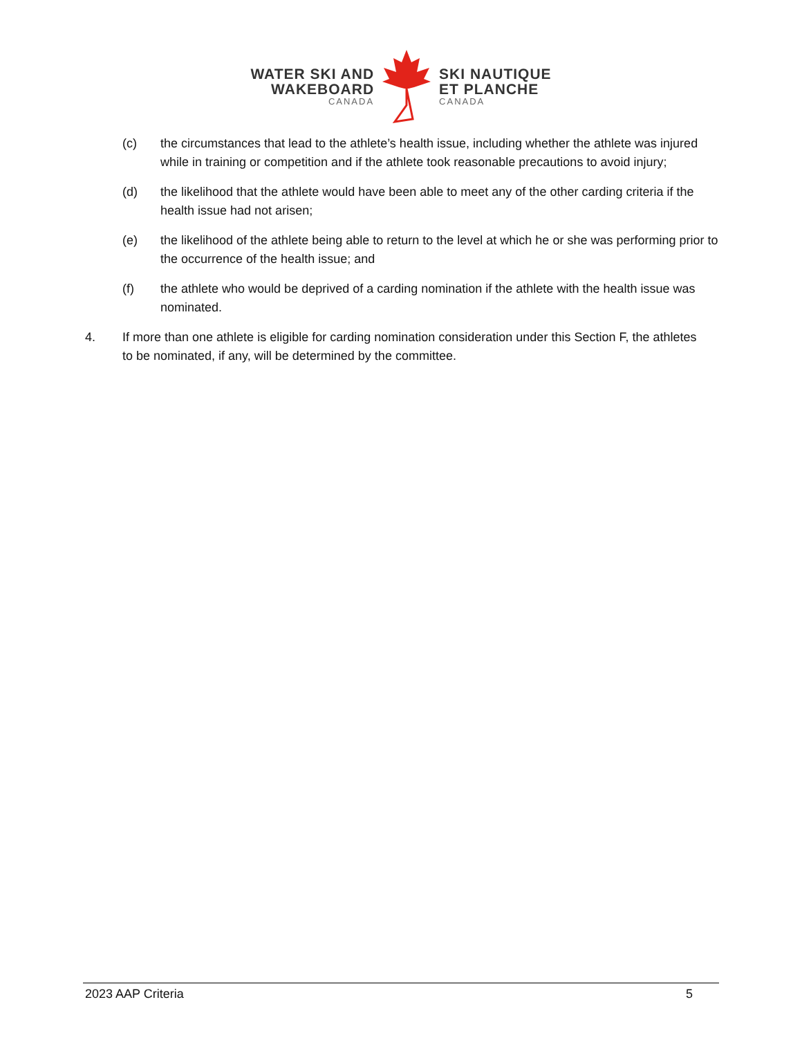WATER SKI AND
WAKEBOARD
CANADA
SKI NAUTIQUE
ET PLANCHE
CANADA
(c) the circumstances that lead to the athlete’s health issue, including whether the athlete was injured while in training or competition and if the athlete took reasonable precautions to avoid injury;
(d) the likelihood that the athlete would have been able to meet any of the other carding criteria if the health issue had not arisen;
(e) the likelihood of the athlete being able to return to the level at which he or she was performing prior to the occurrence of the health issue; and
(f) the athlete who would be deprived of a carding nomination if the athlete with the health issue was nominated.
4. If more than one athlete is eligible for carding nomination consideration under this Section F, the athletes to be nominated, if any, will be determined by the committee.
2023 AAP Criteria 5